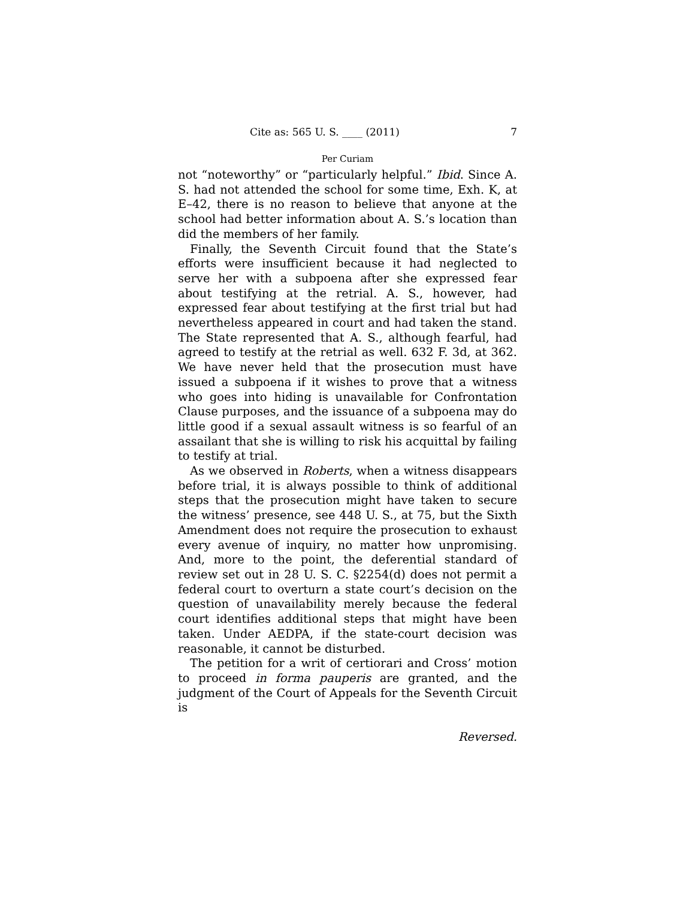Cite as: 565 U. S. ____ (2011) 7
Per Curiam
not “noteworthy” or “particularly helpful.” Ibid. Since A. S. had not attended the school for some time, Exh. K, at E–42, there is no reason to believe that anyone at the school had better information about A. S.’s location than did the members of her family.
Finally, the Seventh Circuit found that the State’s efforts were insufficient because it had neglected to serve her with a subpoena after she expressed fear about testifying at the retrial. A. S., however, had expressed fear about testifying at the first trial but had nevertheless appeared in court and had taken the stand. The State represented that A. S., although fearful, had agreed to testify at the retrial as well. 632 F. 3d, at 362. We have never held that the prosecution must have issued a subpoena if it wishes to prove that a witness who goes into hiding is unavailable for Confrontation Clause purposes, and the issuance of a subpoena may do little good if a sexual assault witness is so fearful of an assailant that she is willing to risk his acquittal by failing to testify at trial.
As we observed in Roberts, when a witness disappears before trial, it is always possible to think of additional steps that the prosecution might have taken to secure the witness’ presence, see 448 U. S., at 75, but the Sixth Amendment does not require the prosecution to exhaust every avenue of inquiry, no matter how unpromising. And, more to the point, the deferential standard of review set out in 28 U. S. C. §2254(d) does not permit a federal court to overturn a state court’s decision on the question of unavailability merely because the federal court identifies additional steps that might have been taken. Under AEDPA, if the state-court decision was reasonable, it cannot be disturbed.
The petition for a writ of certiorari and Cross’ motion to proceed in forma pauperis are granted, and the judgment of the Court of Appeals for the Seventh Circuit is
Reversed.